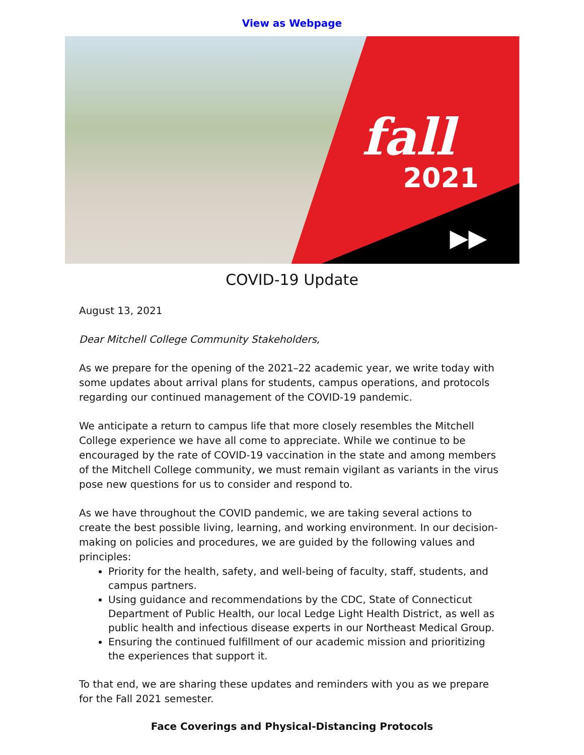View as Webpage
fall
2021
▶▶
COVID-19 Update
August 13, 2021
Dear Mitchell College Community Stakeholders,
As we prepare for the opening of the 2021–22 academic year, we write today with some updates about arrival plans for students, campus operations, and protocols regarding our continued management of the COVID-19 pandemic.
We anticipate a return to campus life that more closely resembles the Mitchell College experience we have all come to appreciate. While we continue to be encouraged by the rate of COVID-19 vaccination in the state and among members of the Mitchell College community, we must remain vigilant as variants in the virus pose new questions for us to consider and respond to.
As we have throughout the COVID pandemic, we are taking several actions to create the best possible living, learning, and working environment. In our decision-making on policies and procedures, we are guided by the following values and principles:
Priority for the health, safety, and well-being of faculty, staff, students, and campus partners.
Using guidance and recommendations by the CDC, State of Connecticut Department of Public Health, our local Ledge Light Health District, as well as public health and infectious disease experts in our Northeast Medical Group.
Ensuring the continued fulfillment of our academic mission and prioritizing the experiences that support it.
To that end, we are sharing these updates and reminders with you as we prepare for the Fall 2021 semester.
Face Coverings and Physical-Distancing Protocols